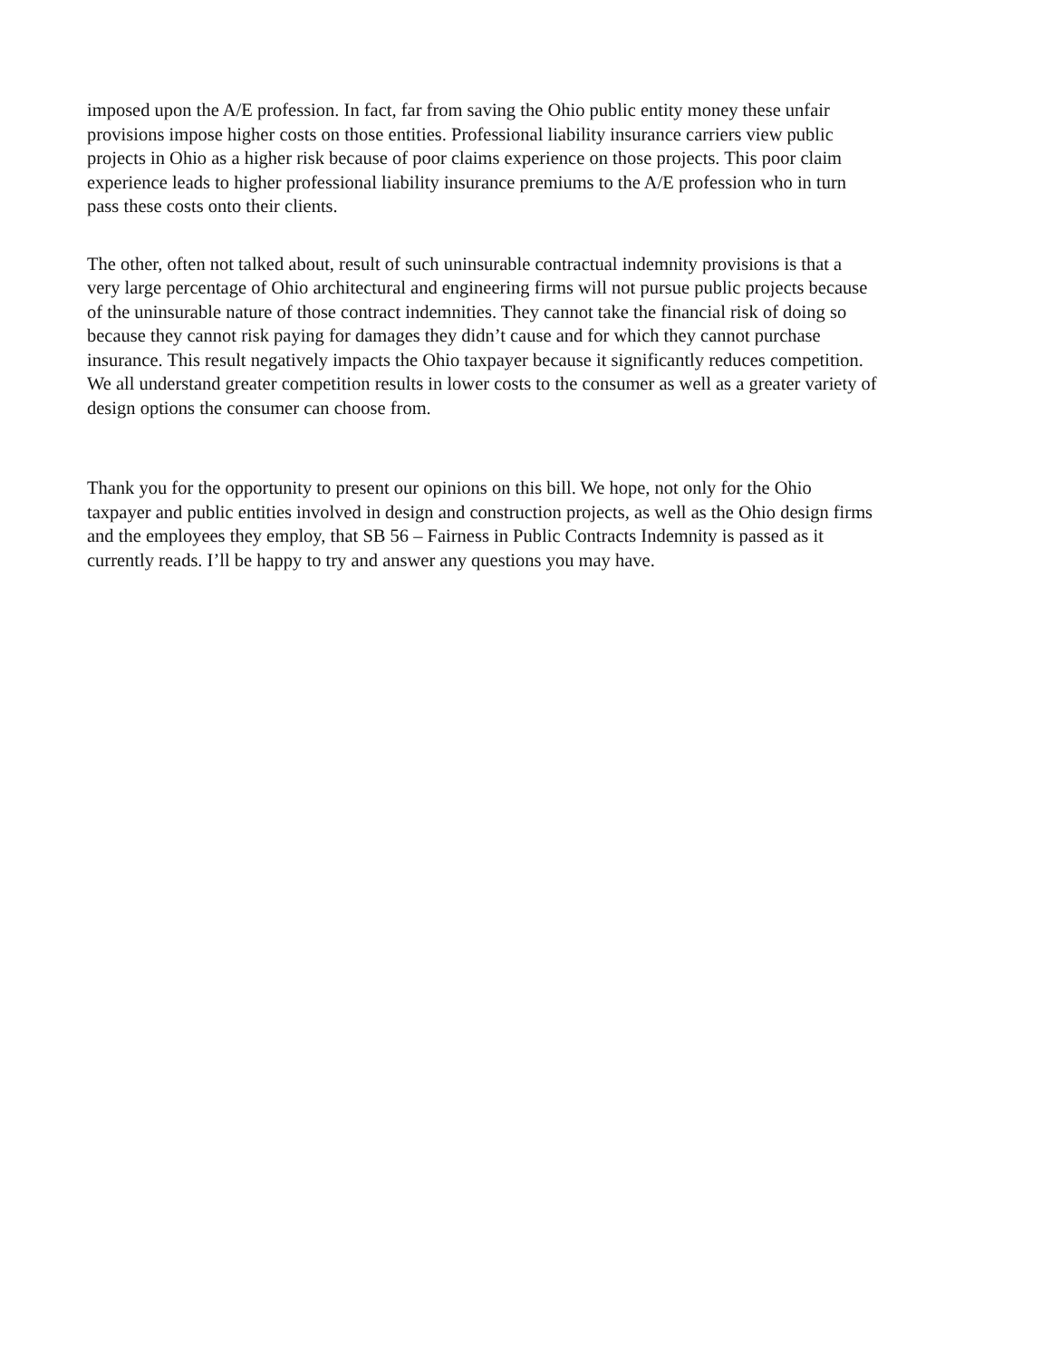imposed upon the A/E profession. In fact, far from saving the Ohio public entity money these unfair
provisions impose higher costs on those entities. Professional liability insurance carriers view public
projects in Ohio as a higher risk because of poor claims experience on those projects. This poor claim
experience leads to higher professional liability insurance premiums to the A/E profession who in turn
pass these costs onto their clients.
The other, often not talked about, result of such uninsurable contractual indemnity provisions is that a
very large percentage of Ohio architectural and engineering firms will not pursue public projects because
of the uninsurable nature of those contract indemnities. They cannot take the financial risk of doing so
because they cannot risk paying for damages they didn’t cause and for which they cannot purchase
insurance. This result negatively impacts the Ohio taxpayer because it significantly reduces competition.
We all understand greater competition results in lower costs to the consumer as well as a greater variety of
design options the consumer can choose from.
Thank you for the opportunity to present our opinions on this bill. We hope, not only for the Ohio
taxpayer and public entities involved in design and construction projects, as well as the Ohio design firms
and the employees they employ, that SB 56 – Fairness in Public Contracts Indemnity is passed as it
currently reads. I’ll be happy to try and answer any questions you may have.